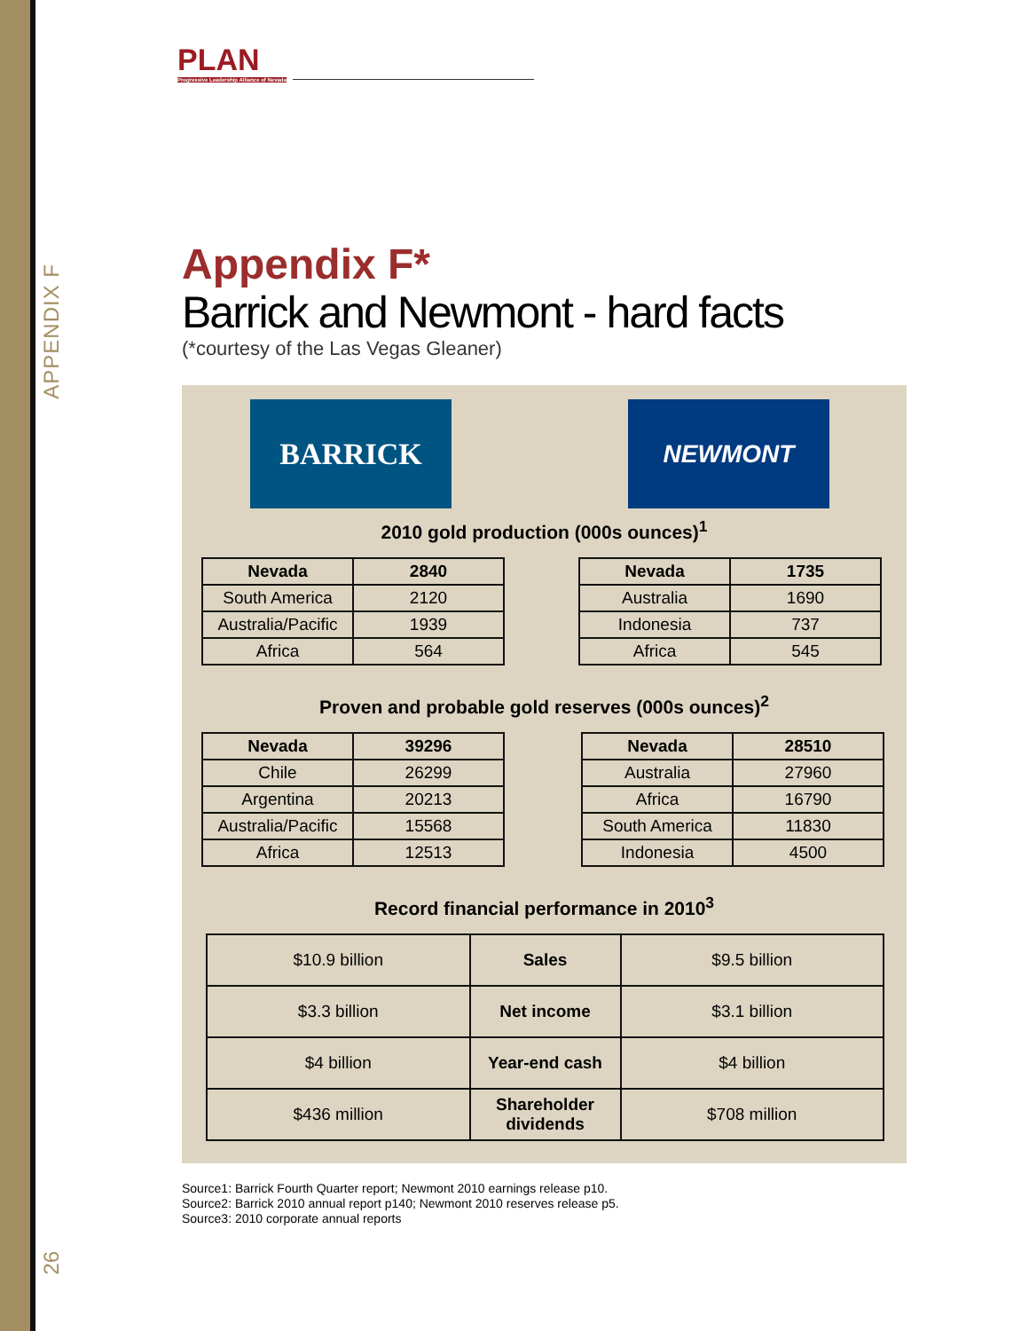APPENDIX F
PLAN
Progressive Leadership Alliance of Nevada
Appendix F*
Barrick and Newmont - hard facts
(*courtesy of the Las Vegas Gleaner)
BARRICK
NEWMONT
2010 gold production (000s ounces)<sup>1</sup>
| Nevada | 2840 |
| --- | --- |
| South America | 2120 |
| Australia/Pacific | 1939 |
| Africa | 564 |
| Nevada | 1735 |
| --- | --- |
| Australia | 1690 |
| Indonesia | 737 |
| Africa | 545 |
Proven and probable gold reserves (000s ounces)<sup>2</sup>
| Nevada | 39296 |
| --- | --- |
| Chile | 26299 |
| Argentina | 20213 |
| Australia/Pacific | 15568 |
| Africa | 12513 |
| Nevada | 28510 |
| --- | --- |
| Australia | 27960 |
| Africa | 16790 |
| South America | 11830 |
| Indonesia | 4500 |
Record financial performance in 2010<sup>3</sup>
| $10.9 billion | Sales | $9.5 billion |
| $3.3 billion | Net income | $3.1 billion |
| $4 billion | Year-end cash | $4 billion |
| $436 million | Shareholder dividends | $708 million |
Source1: Barrick Fourth Quarter report; Newmont 2010 earnings release p10.
Source2: Barrick 2010 annual report p140; Newmont 2010 reserves release p5.
Source3: 2010 corporate annual reports
26